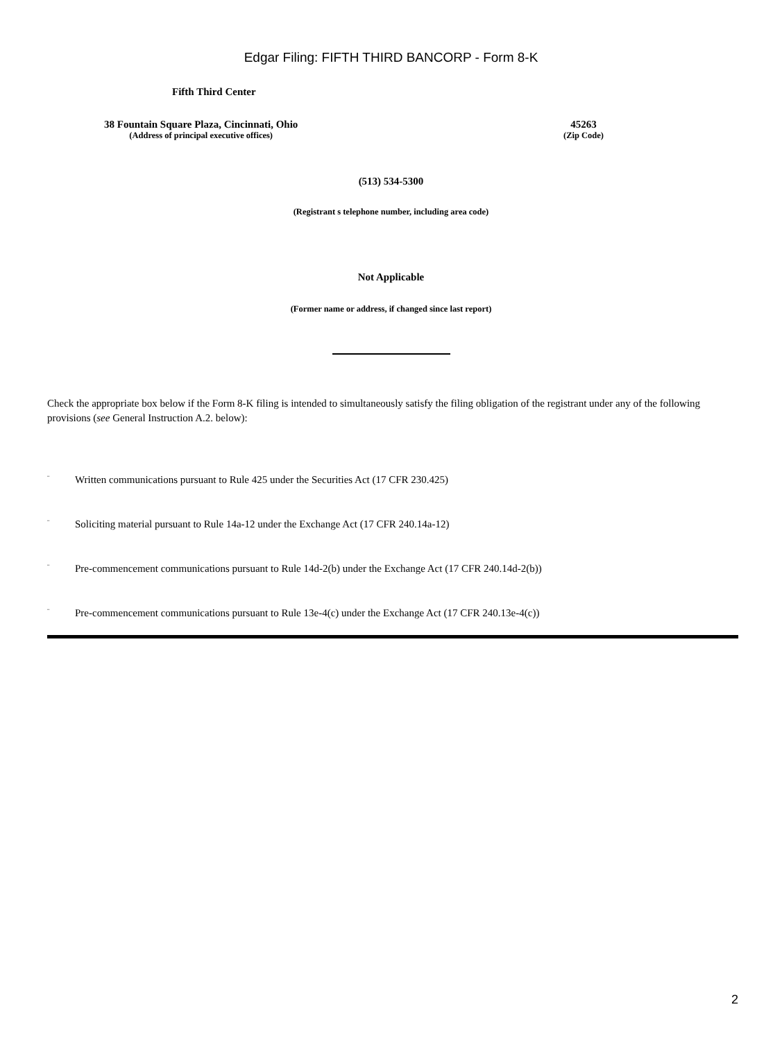Edgar Filing: FIFTH THIRD BANCORP - Form 8-K
Fifth Third Center
38 Fountain Square Plaza, Cincinnati, Ohio
(Address of principal executive offices)
45263
(Zip Code)
(513) 534-5300
(Registrant s telephone number, including area code)
Not Applicable
(Former name or address, if changed since last report)
Check the appropriate box below if the Form 8-K filing is intended to simultaneously satisfy the filing obligation of the registrant under any of the following provisions (see General Instruction A.2. below):
¨ Written communications pursuant to Rule 425 under the Securities Act (17 CFR 230.425)
¨ Soliciting material pursuant to Rule 14a-12 under the Exchange Act (17 CFR 240.14a-12)
¨ Pre-commencement communications pursuant to Rule 14d-2(b) under the Exchange Act (17 CFR 240.14d-2(b))
¨ Pre-commencement communications pursuant to Rule 13e-4(c) under the Exchange Act (17 CFR 240.13e-4(c))
2